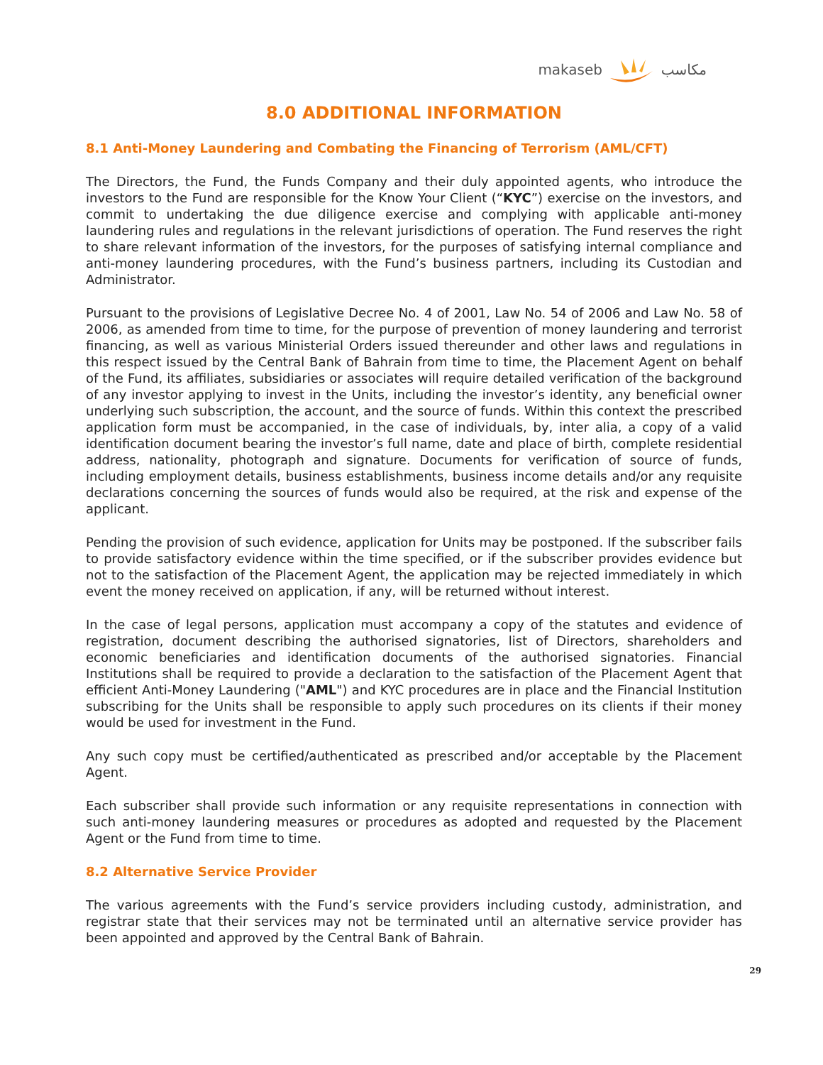makaseb مكاسب
8.0 ADDITIONAL INFORMATION
8.1 Anti-Money Laundering and Combating the Financing of Terrorism (AML/CFT)
The Directors, the Fund, the Funds Company and their duly appointed agents, who introduce the investors to the Fund are responsible for the Know Your Client (“KYC”) exercise on the investors, and commit to undertaking the due diligence exercise and complying with applicable anti-money laundering rules and regulations in the relevant jurisdictions of operation. The Fund reserves the right to share relevant information of the investors, for the purposes of satisfying internal compliance and anti-money laundering procedures, with the Fund’s business partners, including its Custodian and Administrator.
Pursuant to the provisions of Legislative Decree No. 4 of 2001, Law No. 54 of 2006 and Law No. 58 of 2006, as amended from time to time, for the purpose of prevention of money laundering and terrorist financing, as well as various Ministerial Orders issued thereunder and other laws and regulations in this respect issued by the Central Bank of Bahrain from time to time, the Placement Agent on behalf of the Fund, its affiliates, subsidiaries or associates will require detailed verification of the background of any investor applying to invest in the Units, including the investor’s identity, any beneficial owner underlying such subscription, the account, and the source of funds. Within this context the prescribed application form must be accompanied, in the case of individuals, by, inter alia, a copy of a valid identification document bearing the investor’s full name, date and place of birth, complete residential address, nationality, photograph and signature. Documents for verification of source of funds, including employment details, business establishments, business income details and/or any requisite declarations concerning the sources of funds would also be required, at the risk and expense of the applicant.
Pending the provision of such evidence, application for Units may be postponed. If the subscriber fails to provide satisfactory evidence within the time specified, or if the subscriber provides evidence but not to the satisfaction of the Placement Agent, the application may be rejected immediately in which event the money received on application, if any, will be returned without interest.
In the case of legal persons, application must accompany a copy of the statutes and evidence of registration, document describing the authorised signatories, list of Directors, shareholders and economic beneficiaries and identification documents of the authorised signatories. Financial Institutions shall be required to provide a declaration to the satisfaction of the Placement Agent that efficient Anti-Money Laundering ("AML") and KYC procedures are in place and the Financial Institution subscribing for the Units shall be responsible to apply such procedures on its clients if their money would be used for investment in the Fund.
Any such copy must be certified/authenticated as prescribed and/or acceptable by the Placement Agent.
Each subscriber shall provide such information or any requisite representations in connection with such anti-money laundering measures or procedures as adopted and requested by the Placement Agent or the Fund from time to time.
8.2 Alternative Service Provider
The various agreements with the Fund’s service providers including custody, administration, and registrar state that their services may not be terminated until an alternative service provider has been appointed and approved by the Central Bank of Bahrain.
29